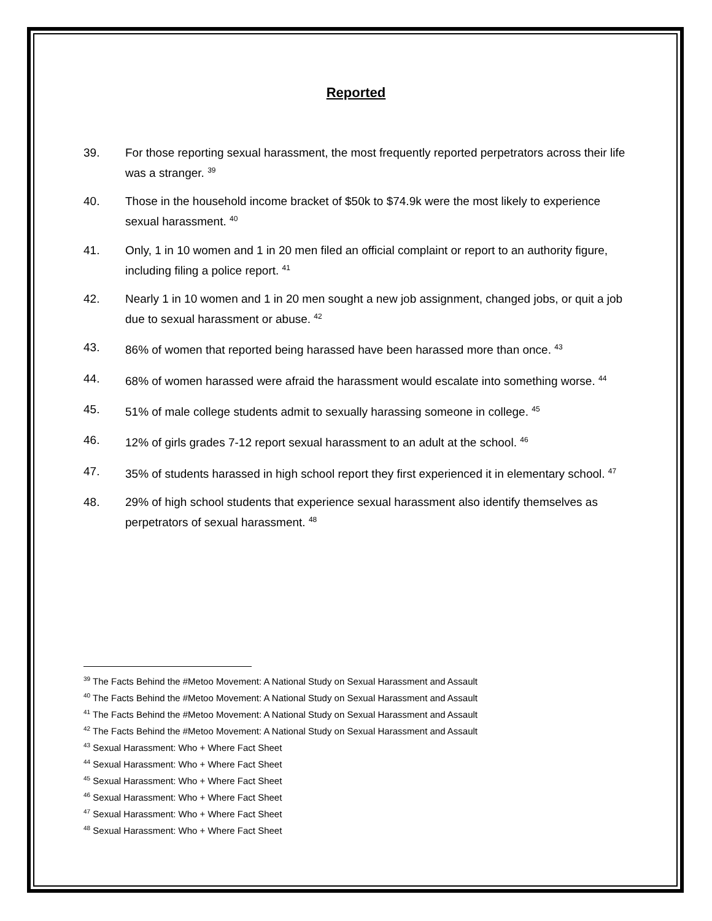Reported
39. For those reporting sexual harassment, the most frequently reported perpetrators across their life was a stranger. <sup>39</sup>
40. Those in the household income bracket of $50k to $74.9k were the most likely to experience sexual harassment. <sup>40</sup>
41. Only, 1 in 10 women and 1 in 20 men filed an official complaint or report to an authority figure, including filing a police report. <sup>41</sup>
42. Nearly 1 in 10 women and 1 in 20 men sought a new job assignment, changed jobs, or quit a job due to sexual harassment or abuse. <sup>42</sup>
43. 86% of women that reported being harassed have been harassed more than once. <sup>43</sup>
44. 68% of women harassed were afraid the harassment would escalate into something worse. <sup>44</sup>
45. 51% of male college students admit to sexually harassing someone in college. <sup>45</sup>
46. 12% of girls grades 7-12 report sexual harassment to an adult at the school. <sup>46</sup>
47. 35% of students harassed in high school report they first experienced it in elementary school. <sup>47</sup>
48. 29% of high school students that experience sexual harassment also identify themselves as perpetrators of sexual harassment. <sup>48</sup>
<sup>39</sup> The Facts Behind the #Metoo Movement: A National Study on Sexual Harassment and Assault
<sup>40</sup> The Facts Behind the #Metoo Movement: A National Study on Sexual Harassment and Assault
<sup>41</sup> The Facts Behind the #Metoo Movement: A National Study on Sexual Harassment and Assault
<sup>42</sup> The Facts Behind the #Metoo Movement: A National Study on Sexual Harassment and Assault
<sup>43</sup> Sexual Harassment: Who + Where Fact Sheet
<sup>44</sup> Sexual Harassment: Who + Where Fact Sheet
<sup>45</sup> Sexual Harassment: Who + Where Fact Sheet
<sup>46</sup> Sexual Harassment: Who + Where Fact Sheet
<sup>47</sup> Sexual Harassment: Who + Where Fact Sheet
<sup>48</sup> Sexual Harassment: Who + Where Fact Sheet